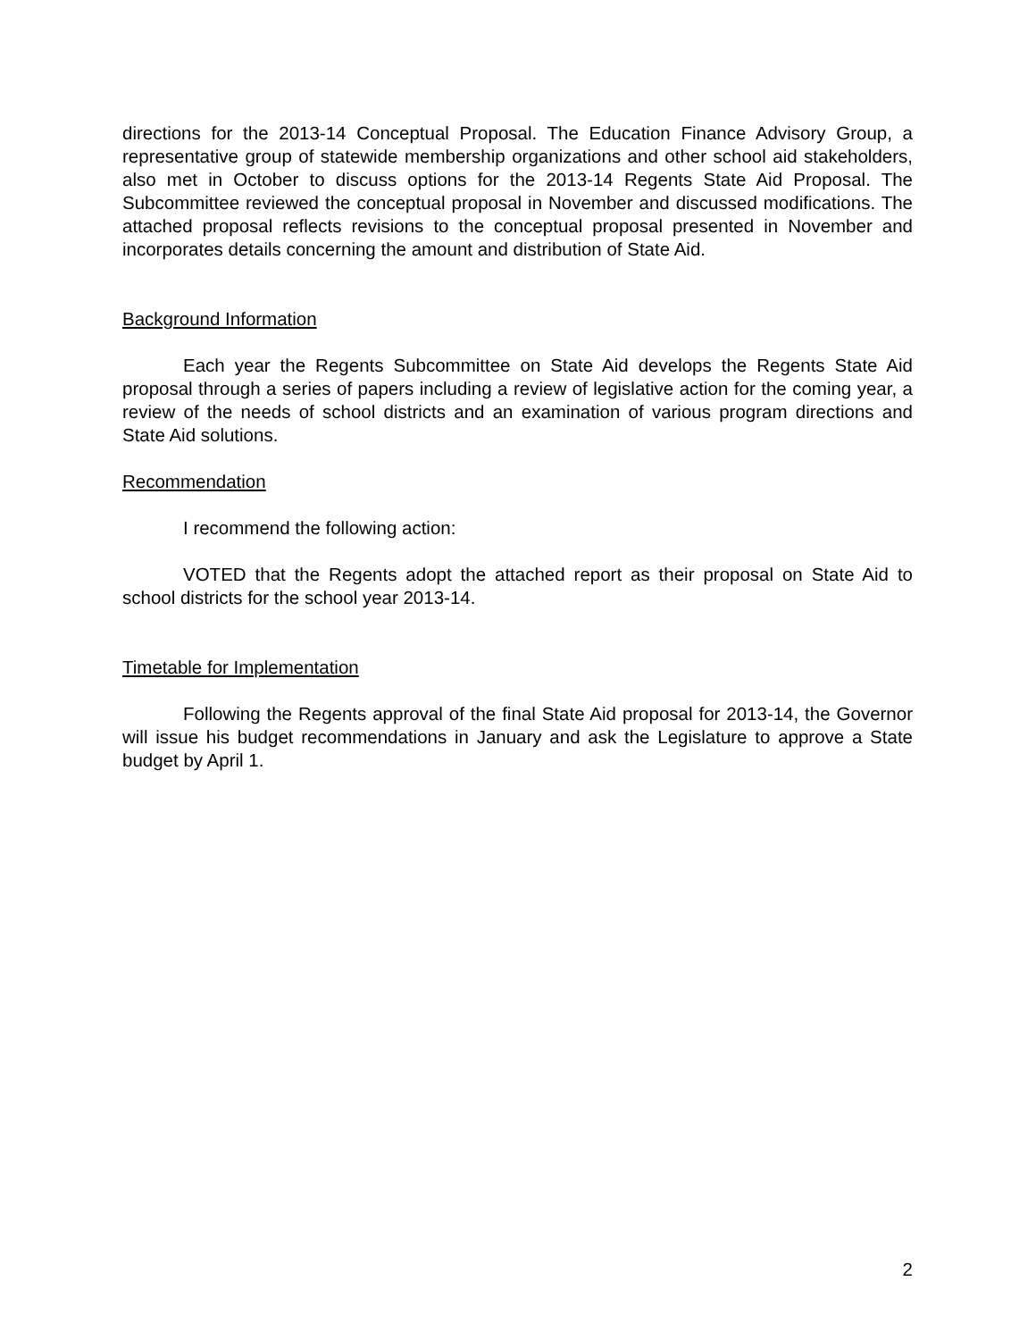directions for the 2013-14 Conceptual Proposal. The Education Finance Advisory Group, a representative group of statewide membership organizations and other school aid stakeholders, also met in October to discuss options for the 2013-14 Regents State Aid Proposal. The Subcommittee reviewed the conceptual proposal in November and discussed modifications. The attached proposal reflects revisions to the conceptual proposal presented in November and incorporates details concerning the amount and distribution of State Aid.
Background Information
Each year the Regents Subcommittee on State Aid develops the Regents State Aid proposal through a series of papers including a review of legislative action for the coming year, a review of the needs of school districts and an examination of various program directions and State Aid solutions.
Recommendation
I recommend the following action:
VOTED that the Regents adopt the attached report as their proposal on State Aid to school districts for the school year 2013-14.
Timetable for Implementation
Following the Regents approval of the final State Aid proposal for 2013-14, the Governor will issue his budget recommendations in January and ask the Legislature to approve a State budget by April 1.
2